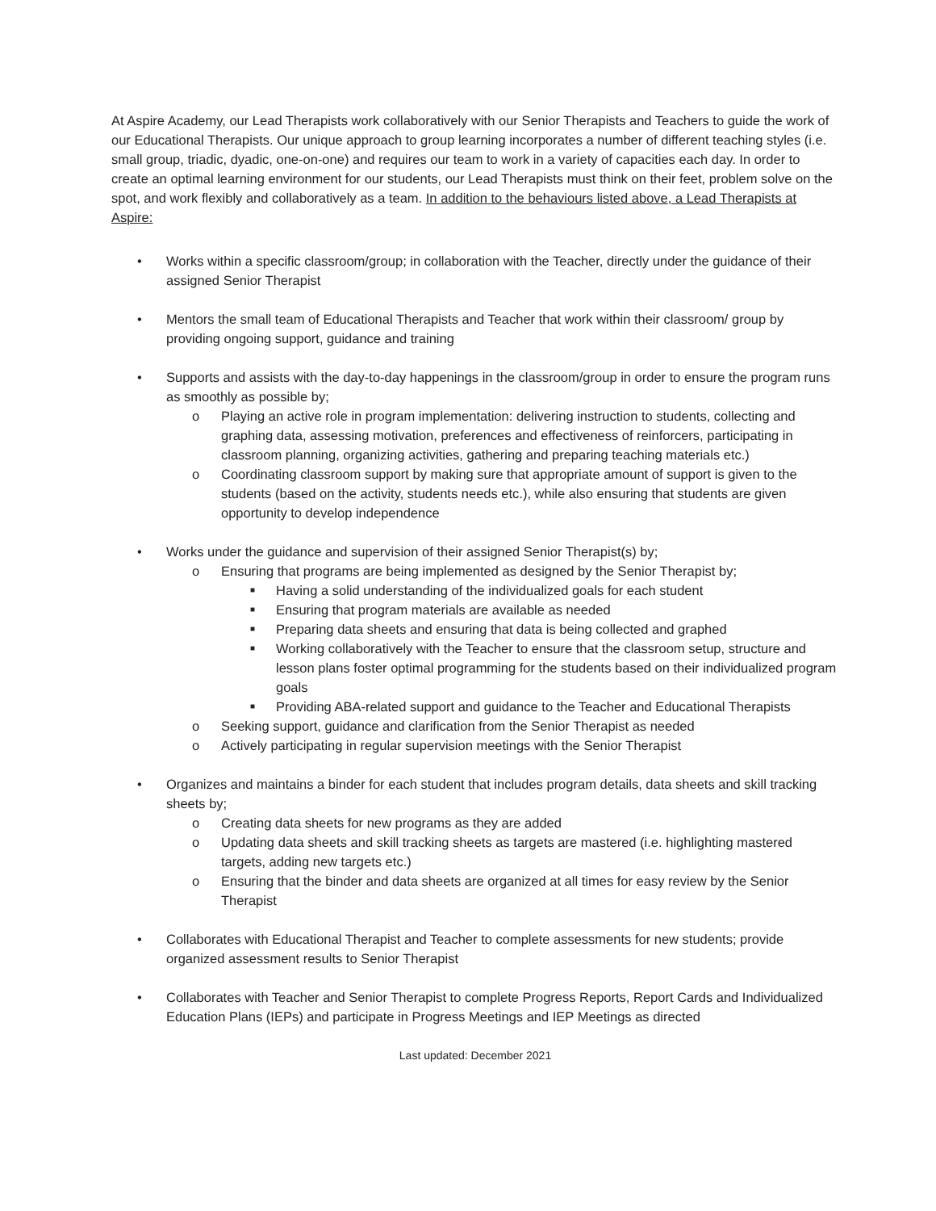At Aspire Academy, our Lead Therapists work collaboratively with our Senior Therapists and Teachers to guide the work of our Educational Therapists. Our unique approach to group learning incorporates a number of different teaching styles (i.e. small group, triadic, dyadic, one-on-one) and requires our team to work in a variety of capacities each day. In order to create an optimal learning environment for our students, our Lead Therapists must think on their feet, problem solve on the spot, and work flexibly and collaboratively as a team. In addition to the behaviours listed above, a Lead Therapists at Aspire:
• Works within a specific classroom/group; in collaboration with the Teacher, directly under the guidance of their assigned Senior Therapist
• Mentors the small team of Educational Therapists and Teacher that work within their classroom/ group by providing ongoing support, guidance and training
• Supports and assists with the day-to-day happenings in the classroom/group in order to ensure the program runs as smoothly as possible by;
o Playing an active role in program implementation: delivering instruction to students, collecting and graphing data, assessing motivation, preferences and effectiveness of reinforcers, participating in classroom planning, organizing activities, gathering and preparing teaching materials etc.)
o Coordinating classroom support by making sure that appropriate amount of support is given to the students (based on the activity, students needs etc.), while also ensuring that students are given opportunity to develop independence
• Works under the guidance and supervision of their assigned Senior Therapist(s) by;
o Ensuring that programs are being implemented as designed by the Senior Therapist by;
■ Having a solid understanding of the individualized goals for each student
■ Ensuring that program materials are available as needed
■ Preparing data sheets and ensuring that data is being collected and graphed
■ Working collaboratively with the Teacher to ensure that the classroom setup, structure and lesson plans foster optimal programming for the students based on their individualized program goals
■ Providing ABA-related support and guidance to the Teacher and Educational Therapists
o Seeking support, guidance and clarification from the Senior Therapist as needed
o Actively participating in regular supervision meetings with the Senior Therapist
• Organizes and maintains a binder for each student that includes program details, data sheets and skill tracking sheets by;
o Creating data sheets for new programs as they are added
o Updating data sheets and skill tracking sheets as targets are mastered (i.e. highlighting mastered targets, adding new targets etc.)
o Ensuring that the binder and data sheets are organized at all times for easy review by the Senior Therapist
• Collaborates with Educational Therapist and Teacher to complete assessments for new students; provide organized assessment results to Senior Therapist
• Collaborates with Teacher and Senior Therapist to complete Progress Reports, Report Cards and Individualized Education Plans (IEPs) and participate in Progress Meetings and IEP Meetings as directed
Last updated: December 2021